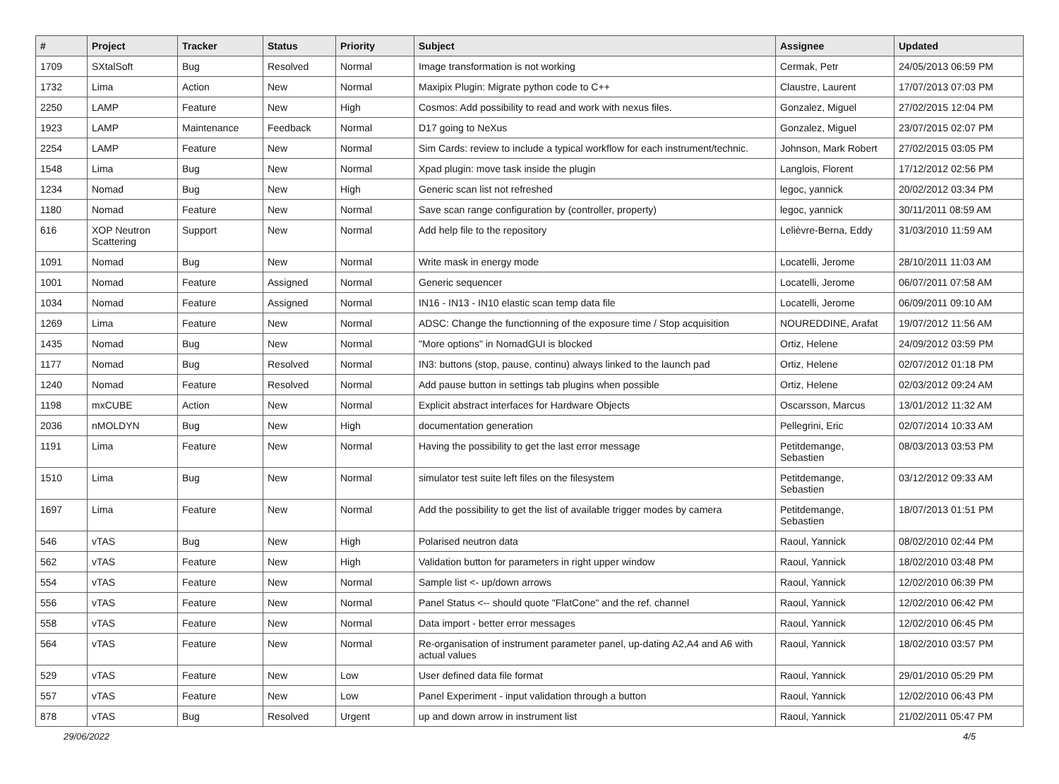| # | Project | Tracker | Status | Priority | Subject | Assignee | Updated |
| --- | --- | --- | --- | --- | --- | --- | --- |
| 1709 | SXtalSoft | Bug | Resolved | Normal | Image transformation is not working | Cermak, Petr | 24/05/2013 06:59 PM |
| 1732 | Lima | Action | New | Normal | Maxipix Plugin: Migrate python code to C++ | Claustre, Laurent | 17/07/2013 07:03 PM |
| 2250 | LAMP | Feature | New | High | Cosmos: Add possibility to read and work with nexus files. | Gonzalez, Miguel | 27/02/2015 12:04 PM |
| 1923 | LAMP | Maintenance | Feedback | Normal | D17 going to NeXus | Gonzalez, Miguel | 23/07/2015 02:07 PM |
| 2254 | LAMP | Feature | New | Normal | Sim Cards: review to include a typical workflow for each instrument/technic. | Johnson, Mark Robert | 27/02/2015 03:05 PM |
| 1548 | Lima | Bug | New | Normal | Xpad plugin: move task inside the plugin | Langlois, Florent | 17/12/2012 02:56 PM |
| 1234 | Nomad | Bug | New | High | Generic scan list not refreshed | legoc, yannick | 20/02/2012 03:34 PM |
| 1180 | Nomad | Feature | New | Normal | Save scan range configuration by (controller, property) | legoc, yannick | 30/11/2011 08:59 AM |
| 616 | XOP Neutron Scattering | Support | New | Normal | Add help file to the repository | Lelièvre-Berna, Eddy | 31/03/2010 11:59 AM |
| 1091 | Nomad | Bug | New | Normal | Write mask in energy mode | Locatelli, Jerome | 28/10/2011 11:03 AM |
| 1001 | Nomad | Feature | Assigned | Normal | Generic sequencer | Locatelli, Jerome | 06/07/2011 07:58 AM |
| 1034 | Nomad | Feature | Assigned | Normal | IN16 - IN13 - IN10 elastic scan temp data file | Locatelli, Jerome | 06/09/2011 09:10 AM |
| 1269 | Lima | Feature | New | Normal | ADSC: Change the functionning of the exposure time / Stop acquisition | NOUREDDINE, Arafat | 19/07/2012 11:56 AM |
| 1435 | Nomad | Bug | New | Normal | "More options" in NomadGUI is blocked | Ortiz, Helene | 24/09/2012 03:59 PM |
| 1177 | Nomad | Bug | Resolved | Normal | IN3: buttons (stop, pause, continu) always linked to the launch pad | Ortiz, Helene | 02/07/2012 01:18 PM |
| 1240 | Nomad | Feature | Resolved | Normal | Add pause button in settings tab plugins when possible | Ortiz, Helene | 02/03/2012 09:24 AM |
| 1198 | mxCUBE | Action | New | Normal | Explicit abstract interfaces for Hardware Objects | Oscarsson, Marcus | 13/01/2012 11:32 AM |
| 2036 | nMOLDYN | Bug | New | High | documentation generation | Pellegrini, Eric | 02/07/2014 10:33 AM |
| 1191 | Lima | Feature | New | Normal | Having the possibility to get the last error message | Petitdemange, Sebastien | 08/03/2013 03:53 PM |
| 1510 | Lima | Bug | New | Normal | simulator test suite left files on the filesystem | Petitdemange, Sebastien | 03/12/2012 09:33 AM |
| 1697 | Lima | Feature | New | Normal | Add the possibility to get the list of available trigger modes by camera | Petitdemange, Sebastien | 18/07/2013 01:51 PM |
| 546 | vTAS | Bug | New | High | Polarised neutron data | Raoul, Yannick | 08/02/2010 02:44 PM |
| 562 | vTAS | Feature | New | High | Validation button for parameters in right upper window | Raoul, Yannick | 18/02/2010 03:48 PM |
| 554 | vTAS | Feature | New | Normal | Sample list <- up/down arrows | Raoul, Yannick | 12/02/2010 06:39 PM |
| 556 | vTAS | Feature | New | Normal | Panel Status <-- should quote "FlatCone" and the ref. channel | Raoul, Yannick | 12/02/2010 06:42 PM |
| 558 | vTAS | Feature | New | Normal | Data import - better error messages | Raoul, Yannick | 12/02/2010 06:45 PM |
| 564 | vTAS | Feature | New | Normal | Re-organisation of instrument parameter panel, up-dating A2,A4 and A6 with actual values | Raoul, Yannick | 18/02/2010 03:57 PM |
| 529 | vTAS | Feature | New | Low | User defined data file format | Raoul, Yannick | 29/01/2010 05:29 PM |
| 557 | vTAS | Feature | New | Low | Panel Experiment - input validation through a button | Raoul, Yannick | 12/02/2010 06:43 PM |
| 878 | vTAS | Bug | Resolved | Urgent | up and down arrow in instrument list | Raoul, Yannick | 21/02/2011 05:47 PM |
29/06/2022 4/5